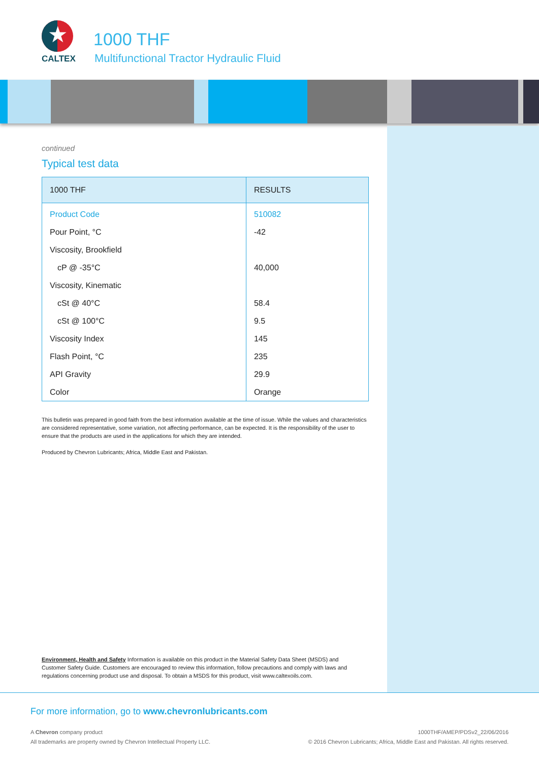★
CALTEX
1000 THF
Multifunctional Tractor Hydraulic Fluid
continued
Typical test data
| 1000 THF | RESULTS |
| --- | --- |
| Product Code | 510082 |
| Pour Point, °C | -42 |
| Viscosity, Brookfield | |
| cP @ -35°C | 40,000 |
| Viscosity, Kinematic | |
| cSt @ 40°C | 58.4 |
| cSt @ 100°C | 9.5 |
| Viscosity Index | 145 |
| Flash Point, °C | 235 |
| API Gravity | 29.9 |
| Color | Orange |
This bulletin was prepared in good faith from the best information available at the time of issue. While the values and characteristics are considered representative, some variation, not affecting performance, can be expected. It is the responsibility of the user to ensure that the products are used in the applications for which they are intended.
Produced by Chevron Lubricants; Africa, Middle East and Pakistan.
Environment, Health and Safety Information is available on this product in the Material Safety Data Sheet (MSDS) and Customer Safety Guide. Customers are encouraged to review this information, follow precautions and comply with laws and regulations concerning product use and disposal. To obtain a MSDS for this product, visit www.caltexoils.com.
For more information, go to www.chevronlubricants.com
A Chevron company product
All trademarks are property owned by Chevron Intellectual Property LLC.
1000THF/AMEP/PDSv2_22/06/2016
© 2016 Chevron Lubricants; Africa, Middle East and Pakistan. All rights reserved.